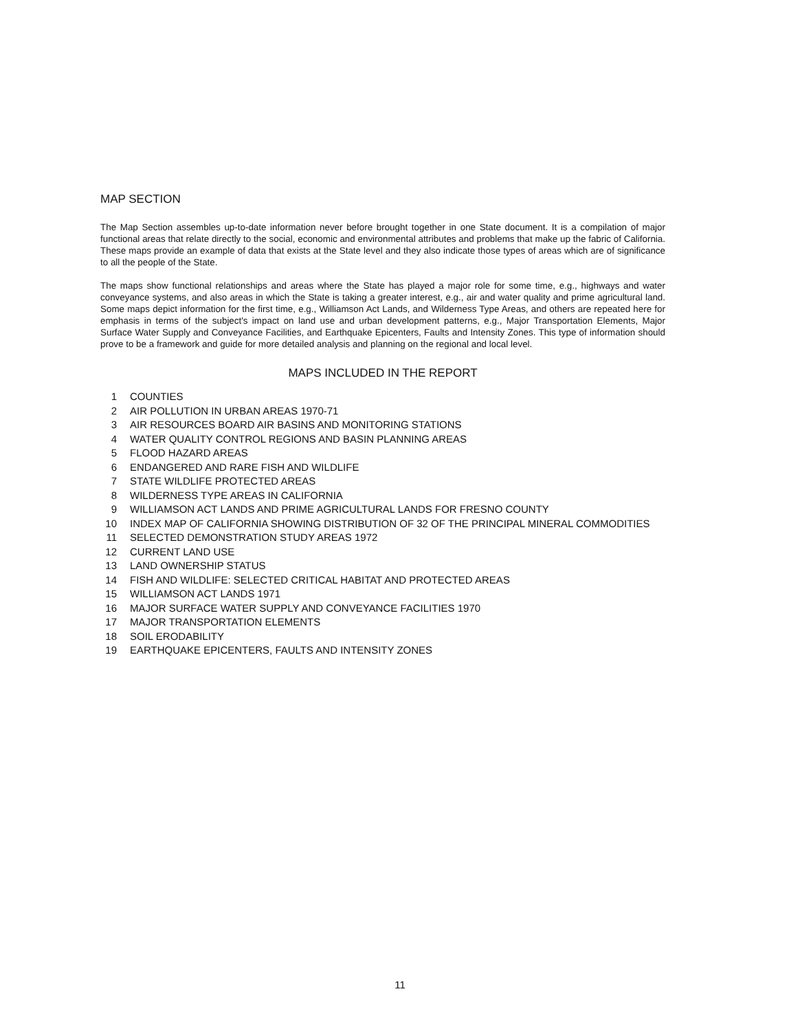MAP SECTION
The Map Section assembles up-to-date information never before brought together in one State document. It is a compilation of major functional areas that relate directly to the social, economic and environmental attributes and problems that make up the fabric of California. These maps provide an example of data that exists at the State level and they also indicate those types of areas which are of significance to all the people of the State.
The maps show functional relationships and areas where the State has played a major role for some time, e.g., highways and water conveyance systems, and also areas in which the State is taking a greater interest, e.g., air and water quality and prime agricultural land. Some maps depict information for the first time, e.g., Williamson Act Lands, and Wilderness Type Areas, and others are repeated here for emphasis in terms of the subject's impact on land use and urban development patterns, e.g., Major Transportation Elements, Major Surface Water Supply and Conveyance Facilities, and Earthquake Epicenters, Faults and Intensity Zones. This type of information should prove to be a framework and guide for more detailed analysis and planning on the regional and local level.
MAPS INCLUDED IN THE REPORT
1 COUNTIES
2 AIR POLLUTION IN URBAN AREAS 1970-71
3 AIR RESOURCES BOARD AIR BASINS AND MONITORING STATIONS
4 WATER QUALITY CONTROL REGIONS AND BASIN PLANNING AREAS
5 FLOOD HAZARD AREAS
6 ENDANGERED AND RARE FISH AND WILDLIFE
7 STATE WILDLIFE PROTECTED AREAS
8 WILDERNESS TYPE AREAS IN CALIFORNIA
9 WILLIAMSON ACT LANDS AND PRIME AGRICULTURAL LANDS FOR FRESNO COUNTY
10 INDEX MAP OF CALIFORNIA SHOWING DISTRIBUTION OF 32 OF THE PRINCIPAL MINERAL COMMODITIES
11 SELECTED DEMONSTRATION STUDY AREAS 1972
12 CURRENT LAND USE
13 LAND OWNERSHIP STATUS
14 FISH AND WILDLIFE: SELECTED CRITICAL HABITAT AND PROTECTED AREAS
15 WILLIAMSON ACT LANDS 1971
16 MAJOR SURFACE WATER SUPPLY AND CONVEYANCE FACILITIES 1970
17 MAJOR TRANSPORTATION ELEMENTS
18 SOIL ERODABILITY
19 EARTHQUAKE EPICENTERS, FAULTS AND INTENSITY ZONES
11